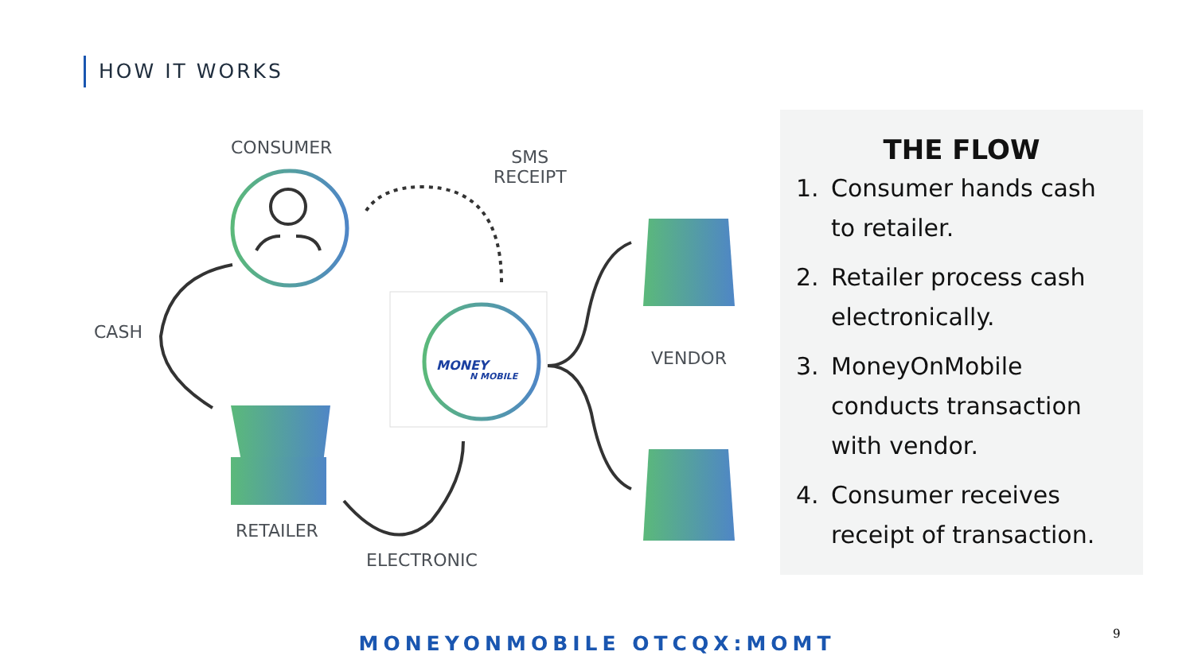HOW IT WORKS
MONEY
N MOBILE
CONSUMER
SMS
RECEIPT
CASH
VENDOR
RETAILER
ELECTRONIC
THE FLOW
1. Consumer hands cash to retailer.
2. Retailer process cash electronically.
3. MoneyOnMobile conducts transaction with vendor.
4. Consumer receives receipt of transaction.
MONEYONMOBILE OTCQX:MOMT 9